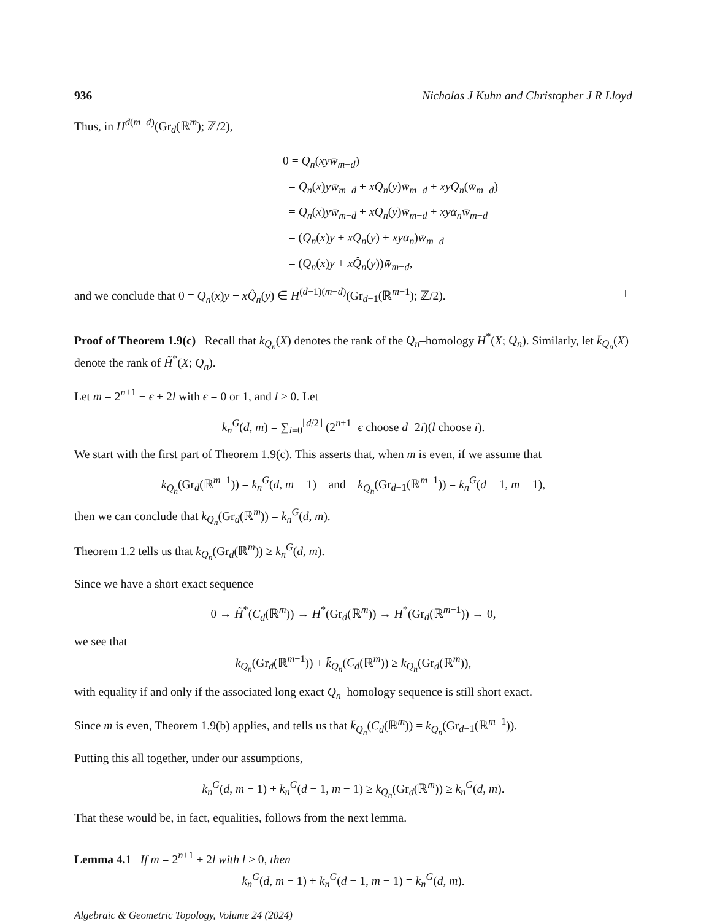936 Nicholas J Kuhn and Christopher J R Lloyd
Thus, in H<sup>d(m−d)</sup>(Gr<sub>d</sub>(ℝ<sup>m</sup>); ℤ/2),
0 = Q<sub>n</sub>(xy w̄<sub>m−d</sub>)
= Q<sub>n</sub>(x)yw̄<sub>m−d</sub> + xQ<sub>n</sub>(y)w̄<sub>m−d</sub> + xyQ<sub>n</sub>(w̄<sub>m−d</sub>)
= Q<sub>n</sub>(x)yw̄<sub>m−d</sub> + xQ<sub>n</sub>(y)w̄<sub>m−d</sub> + xyα<sub>n</sub> w̄<sub>m−d</sub>
= (Q<sub>n</sub>(x)y + xQ<sub>n</sub>(y) + xyα<sub>n</sub>)w̄<sub>m−d</sub>
= (Q<sub>n</sub>(x)y + xQ̂<sub>n</sub>(y))w̄<sub>m−d</sub>,
and we conclude that 0 = Q<sub>n</sub>(x)y + xQ̂<sub>n</sub>(y) ∈ H<sup>(d−1)(m−d)</sup>(Gr<sub>d−1</sub>(ℝ<sup>m−1</sup>); ℤ/2). □
Proof of Theorem 1.9(c) Recall that k<sub>Q<sub>n</sub></sub>(X) denotes the rank of the Q<sub>n</sub>–homology H<sup>*</sup>(X; Q<sub>n</sub>). Similarly, let k̄<sub>Q<sub>n</sub></sub>(X) denote the rank of H̃<sup>*</sup>(X; Q<sub>n</sub>).
Let m = 2<sup>n+1</sup> − ϵ + 2l with ϵ = 0 or 1, and l ≥ 0. Let
k<sub>n</sub><sup>G</sup>(d, m) = ∑<sub>i=0</sub><sup>⌊d/2⌋</sup> (2<sup>n+1</sup>−ϵ choose d−2i)(l choose i).
We start with the first part of Theorem 1.9(c). This asserts that, when m is even, if we assume that
k<sub>Q<sub>n</sub></sub>(Gr<sub>d</sub>(ℝ<sup>m−1</sup>)) = k<sub>n</sub><sup>G</sup>(d, m − 1) and k<sub>Q<sub>n</sub></sub>(Gr<sub>d−1</sub>(ℝ<sup>m−1</sup>)) = k<sub>n</sub><sup>G</sup>(d − 1, m − 1),
then we can conclude that k<sub>Q<sub>n</sub></sub>(Gr<sub>d</sub>(ℝ<sup>m</sup>)) = k<sub>n</sub><sup>G</sup>(d, m).
Theorem 1.2 tells us that k<sub>Q<sub>n</sub></sub>(Gr<sub>d</sub>(ℝ<sup>m</sup>)) ≥ k<sub>n</sub><sup>G</sup>(d, m).
Since we have a short exact sequence
0 → H̃<sup>*</sup>(C<sub>d</sub>(ℝ<sup>m</sup>)) → H<sup>*</sup>(Gr<sub>d</sub>(ℝ<sup>m</sup>)) → H<sup>*</sup>(Gr<sub>d</sub>(ℝ<sup>m−1</sup>)) → 0,
we see that
k<sub>Q<sub>n</sub></sub>(Gr<sub>d</sub>(ℝ<sup>m−1</sup>)) + k̄<sub>Q<sub>n</sub></sub>(C<sub>d</sub>(ℝ<sup>m</sup>)) ≥ k<sub>Q<sub>n</sub></sub>(Gr<sub>d</sub>(ℝ<sup>m</sup>)),
with equality if and only if the associated long exact Q<sub>n</sub>–homology sequence is still short exact.
Since m is even, Theorem 1.9(b) applies, and tells us that k̄<sub>Q<sub>n</sub></sub>(C<sub>d</sub>(ℝ<sup>m</sup>)) = k<sub>Q<sub>n</sub></sub>(Gr<sub>d−1</sub>(ℝ<sup>m−1</sup>)).
Putting this all together, under our assumptions,
k<sub>n</sub><sup>G</sup>(d, m − 1) + k<sub>n</sub><sup>G</sup>(d − 1, m − 1) ≥ k<sub>Q<sub>n</sub></sub>(Gr<sub>d</sub>(ℝ<sup>m</sup>)) ≥ k<sub>n</sub><sup>G</sup>(d, m).
That these would be, in fact, equalities, follows from the next lemma.
Lemma 4.1 If m = 2<sup>n+1</sup> + 2l with l ≥ 0, then
k<sub>n</sub><sup>G</sup>(d, m − 1) + k<sub>n</sub><sup>G</sup>(d − 1, m − 1) = k<sub>n</sub><sup>G</sup>(d, m).
Algebraic & Geometric Topology, Volume 24 (2024)